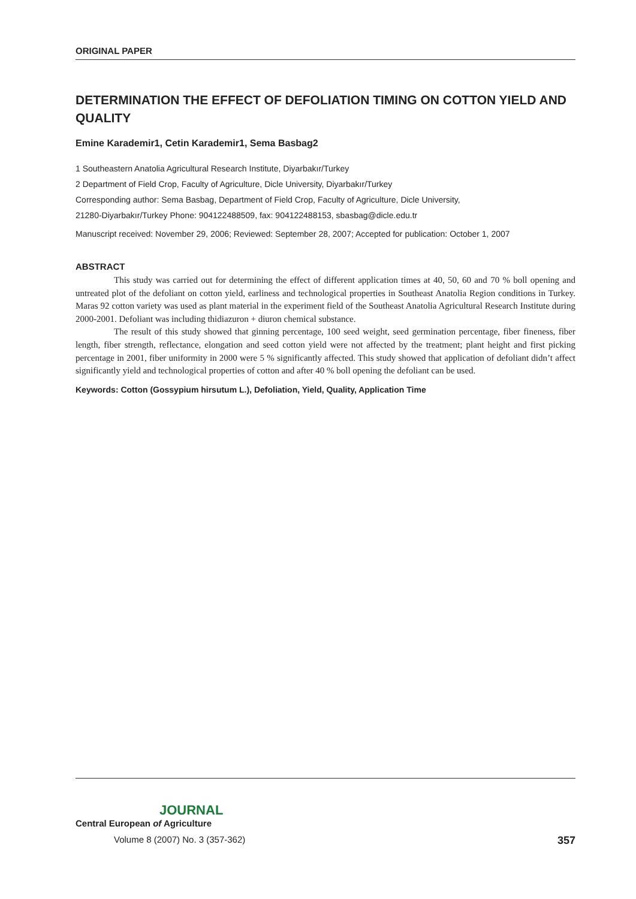ORIGINAL PAPER
DETERMINATION THE EFFECT OF DEFOLIATION TIMING ON COTTON YIELD AND QUALITY
Emine Karademir1, Cetin Karademir1, Sema Basbag2
1 Southeastern Anatolia Agricultural Research Institute, Diyarbakır/Turkey
2 Department of Field Crop, Faculty of Agriculture, Dicle University, Diyarbakır/Turkey
Corresponding author: Sema Basbag, Department of Field Crop, Faculty of Agriculture, Dicle University,
21280-Diyarbakır/Turkey Phone: 904122488509, fax: 904122488153, sbasbag@dicle.edu.tr
Manuscript received: November 29, 2006; Reviewed: September 28, 2007; Accepted for publication: October 1, 2007
ABSTRACT
This study was carried out for determining the effect of different application times at 40, 50, 60 and 70 % boll opening and untreated plot of the defoliant on cotton yield, earliness and technological properties in Southeast Anatolia Region conditions in Turkey. Maras 92 cotton variety was used as plant material in the experiment field of the Southeast Anatolia Agricultural Research Institute during 2000-2001. Defoliant was including thidiazuron + diuron chemical substance.
The result of this study showed that ginning percentage, 100 seed weight, seed germination percentage, fiber fineness, fiber length, fiber strength, reflectance, elongation and seed cotton yield were not affected by the treatment; plant height and first picking percentage in 2001, fiber uniformity in 2000 were 5 % significantly affected. This study showed that application of defoliant didn’t affect significantly yield and technological properties of cotton and after 40 % boll opening the defoliant can be used.
Keywords: Cotton (Gossypium hirsutum L.), Defoliation, Yield, Quality, Application Time
JOURNAL
Central European of Agriculture
Volume 8 (2007) No. 3 (357-362) 357